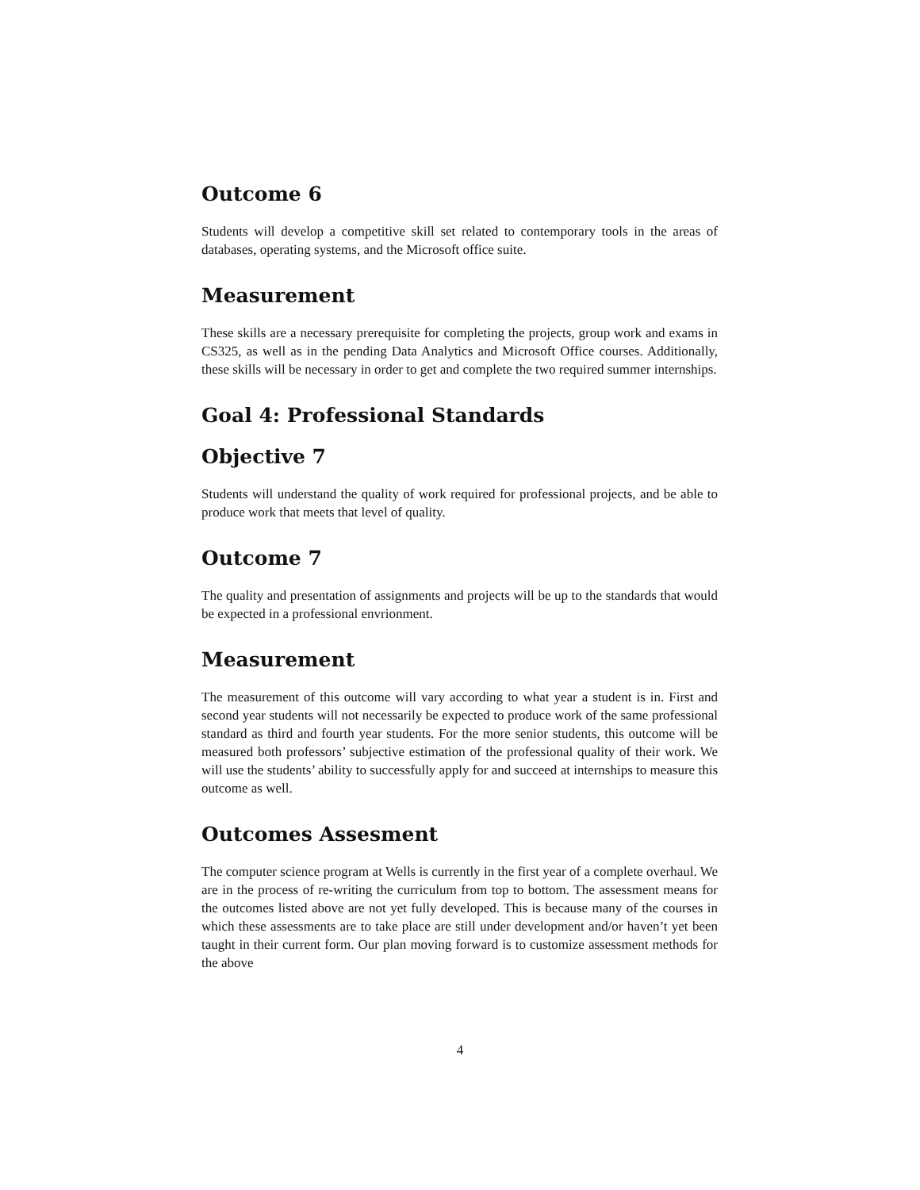Outcome 6
Students will develop a competitive skill set related to contemporary tools in the areas of databases, operating systems, and the Microsoft office suite.
Measurement
These skills are a necessary prerequisite for completing the projects, group work and exams in CS325, as well as in the pending Data Analytics and Microsoft Office courses. Additionally, these skills will be necessary in order to get and complete the two required summer internships.
Goal 4: Professional Standards
Objective 7
Students will understand the quality of work required for professional projects, and be able to produce work that meets that level of quality.
Outcome 7
The quality and presentation of assignments and projects will be up to the standards that would be expected in a professional envrionment.
Measurement
The measurement of this outcome will vary according to what year a student is in. First and second year students will not necessarily be expected to produce work of the same professional standard as third and fourth year students. For the more senior students, this outcome will be measured both professors’ subjective estimation of the professional quality of their work. We will use the students’ ability to successfully apply for and succeed at internships to measure this outcome as well.
Outcomes Assesment
The computer science program at Wells is currently in the first year of a complete overhaul. We are in the process of re-writing the curriculum from top to bottom. The assessment means for the outcomes listed above are not yet fully developed. This is because many of the courses in which these assessments are to take place are still under development and/or haven’t yet been taught in their current form. Our plan moving forward is to customize assessment methods for the above
4